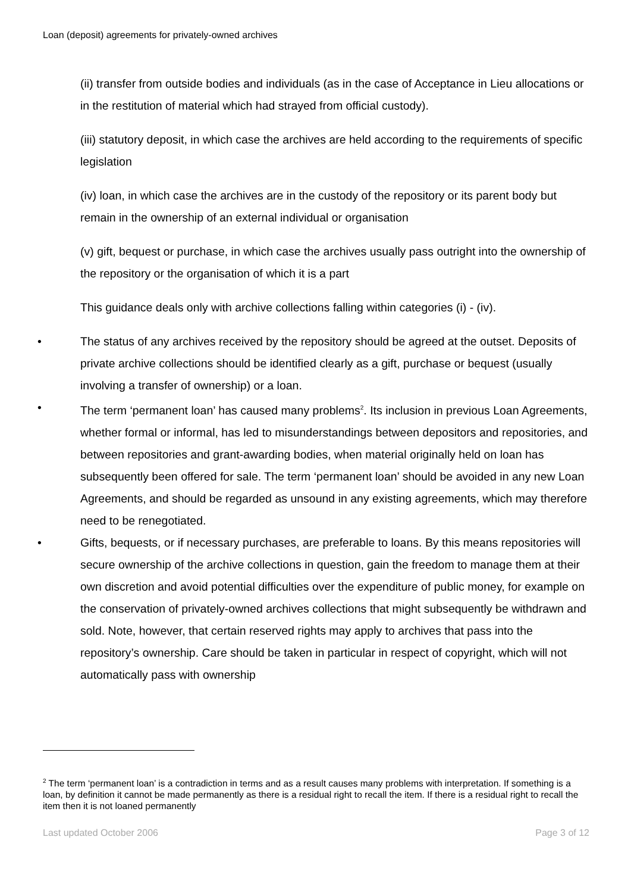Loan (deposit) agreements for privately-owned archives
(ii) transfer from outside bodies and individuals (as in the case of Acceptance in Lieu allocations or in the restitution of material which had strayed from official custody).
(iii) statutory deposit, in which case the archives are held according to the requirements of specific legislation
(iv) loan, in which case the archives are in the custody of the repository or its parent body but remain in the ownership of an external individual or organisation
(v) gift, bequest or purchase, in which case the archives usually pass outright into the ownership of the repository or the organisation of which it is a part
This guidance deals only with archive collections falling within categories (i) - (iv).
• The status of any archives received by the repository should be agreed at the outset. Deposits of private archive collections should be identified clearly as a gift, purchase or bequest (usually involving a transfer of ownership) or a loan.
• The term ‘permanent loan’ has caused many problems<sup>2</sup>. Its inclusion in previous Loan Agreements, whether formal or informal, has led to misunderstandings between depositors and repositories, and between repositories and grant-awarding bodies, when material originally held on loan has subsequently been offered for sale. The term ‘permanent loan’ should be avoided in any new Loan Agreements, and should be regarded as unsound in any existing agreements, which may therefore need to be renegotiated.
• Gifts, bequests, or if necessary purchases, are preferable to loans. By this means repositories will secure ownership of the archive collections in question, gain the freedom to manage them at their own discretion and avoid potential difficulties over the expenditure of public money, for example on the conservation of privately-owned archives collections that might subsequently be withdrawn and sold. Note, however, that certain reserved rights may apply to archives that pass into the repository’s ownership. Care should be taken in particular in respect of copyright, which will not automatically pass with ownership
<sup>2</sup> The term ‘permanent loan’ is a contradiction in terms and as a result causes many problems with interpretation. If something is a loan, by definition it cannot be made permanently as there is a residual right to recall the item. If there is a residual right to recall the item then it is not loaned permanently
Last updated October 2006 Page 3 of 12